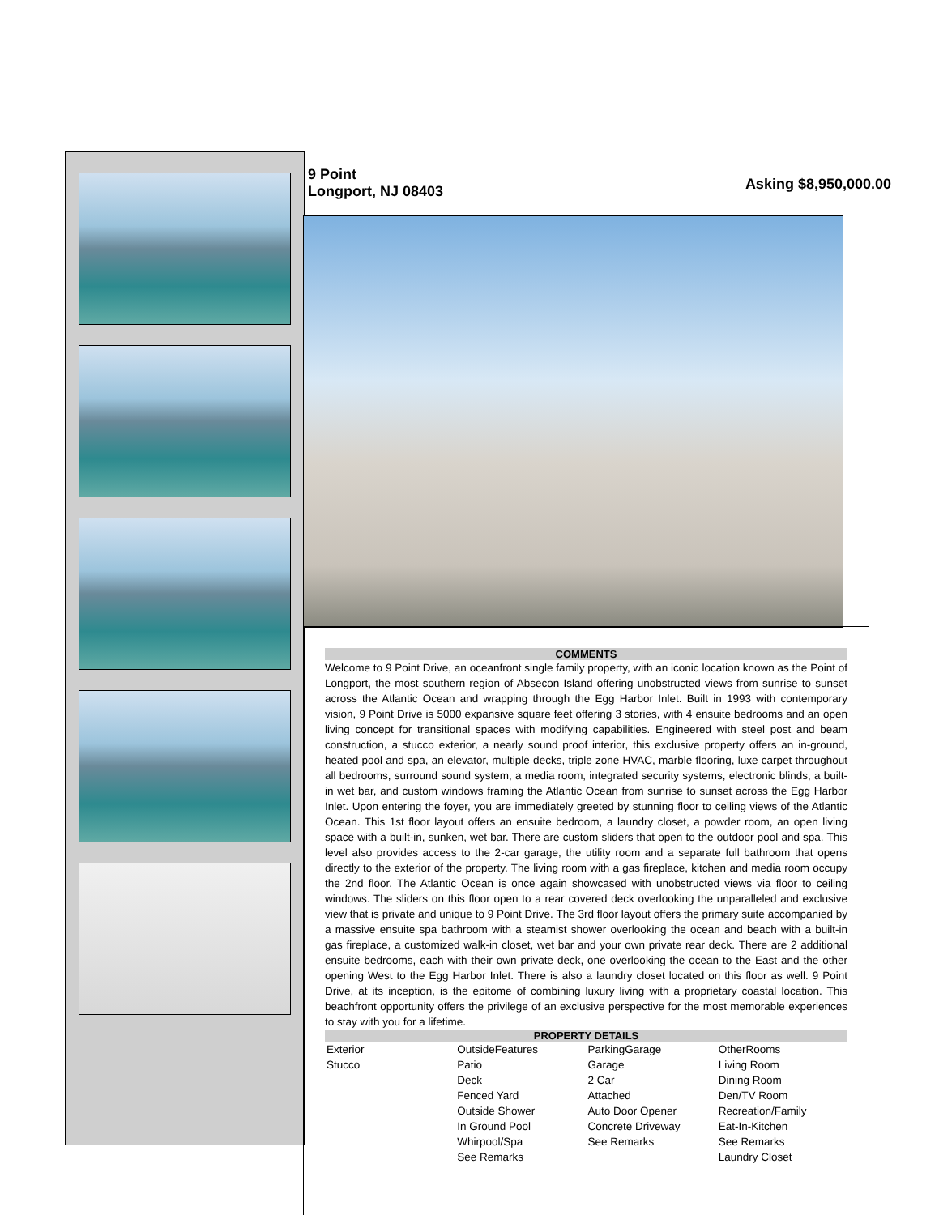9 Point
Longport, NJ 08403
Asking $8,950,000.00
COMMENTS
Welcome to 9 Point Drive, an oceanfront single family property, with an iconic location known as the Point of Longport, the most southern region of Absecon Island offering unobstructed views from sunrise to sunset across the Atlantic Ocean and wrapping through the Egg Harbor Inlet. Built in 1993 with contemporary vision, 9 Point Drive is 5000 expansive square feet offering 3 stories, with 4 ensuite bedrooms and an open living concept for transitional spaces with modifying capabilities. Engineered with steel post and beam construction, a stucco exterior, a nearly sound proof interior, this exclusive property offers an in-ground, heated pool and spa, an elevator, multiple decks, triple zone HVAC, marble flooring, luxe carpet throughout all bedrooms, surround sound system, a media room, integrated security systems, electronic blinds, a built-in wet bar, and custom windows framing the Atlantic Ocean from sunrise to sunset across the Egg Harbor Inlet. Upon entering the foyer, you are immediately greeted by stunning floor to ceiling views of the Atlantic Ocean. This 1st floor layout offers an ensuite bedroom, a laundry closet, a powder room, an open living space with a built-in, sunken, wet bar. There are custom sliders that open to the outdoor pool and spa. This level also provides access to the 2-car garage, the utility room and a separate full bathroom that opens directly to the exterior of the property. The living room with a gas fireplace, kitchen and media room occupy the 2nd floor. The Atlantic Ocean is once again showcased with unobstructed views via floor to ceiling windows. The sliders on this floor open to a rear covered deck overlooking the unparalleled and exclusive view that is private and unique to 9 Point Drive. The 3rd floor layout offers the primary suite accompanied by a massive ensuite spa bathroom with a steamist shower overlooking the ocean and beach with a built-in gas fireplace, a customized walk-in closet, wet bar and your own private rear deck. There are 2 additional ensuite bedrooms, each with their own private deck, one overlooking the ocean to the East and the other opening West to the Egg Harbor Inlet. There is also a laundry closet located on this floor as well. 9 Point Drive, at its inception, is the epitome of combining luxury living with a proprietary coastal location. This beachfront opportunity offers the privilege of an exclusive perspective for the most memorable experiences to stay with you for a lifetime.
PROPERTY DETAILS
| Exterior Stucco | OutsideFeatures Patio Deck Fenced Yard Outside Shower In Ground Pool Whirpool/Spa See Remarks | ParkingGarage Garage 2 Car Attached Auto Door Opener Concrete Driveway See Remarks | OtherRooms Living Room Dining Room Den/TV Room Recreation/Family Eat-In-Kitchen See Remarks Laundry Closet |